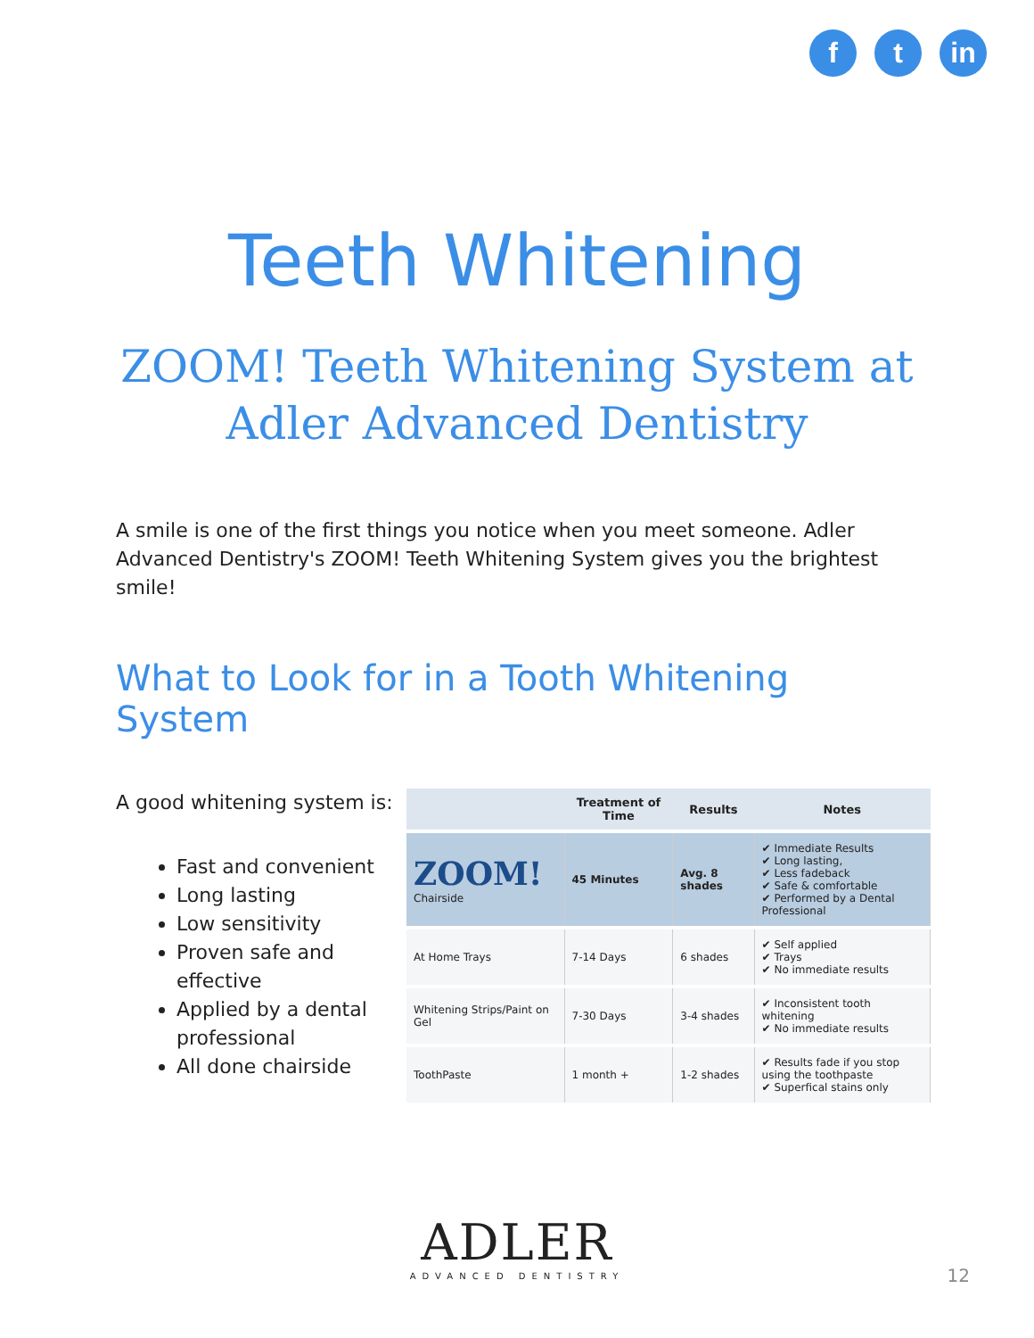f t in
Teeth Whitening
ZOOM! Teeth Whitening System at
Adler Advanced Dentistry
A smile is one of the first things you notice when you meet someone. Adler Advanced Dentistry's ZOOM! Teeth Whitening System gives you the brightest smile!
What to Look for in a Tooth Whitening System
A good whitening system is:
Fast and convenient
Long lasting
Low sensitivity
Proven safe and effective
Applied by a dental professional
All done chairside
| | Treatment of Time | Results | Notes |
| --- | --- | --- | --- |
| ZOOM! Chairside | 45 Minutes | Avg. 8 shades | ✔ Immediate Results ✔ Long lasting, ✔ Less fadeback ✔ Safe & comfortable ✔ Performed by a Dental Professional |
| At Home Trays | 7-14 Days | 6 shades | ✔ Self applied ✔ Trays ✔ No immediate results |
| Whitening Strips/Paint on Gel | 7-30 Days | 3-4 shades | ✔ Inconsistent tooth whitening ✔ No immediate results |
| ToothPaste | 1 month + | 1-2 shades | ✔ Results fade if you stop using the toothpaste ✔ Superfical stains only |
ADLER
ADVANCED DENTISTRY
12